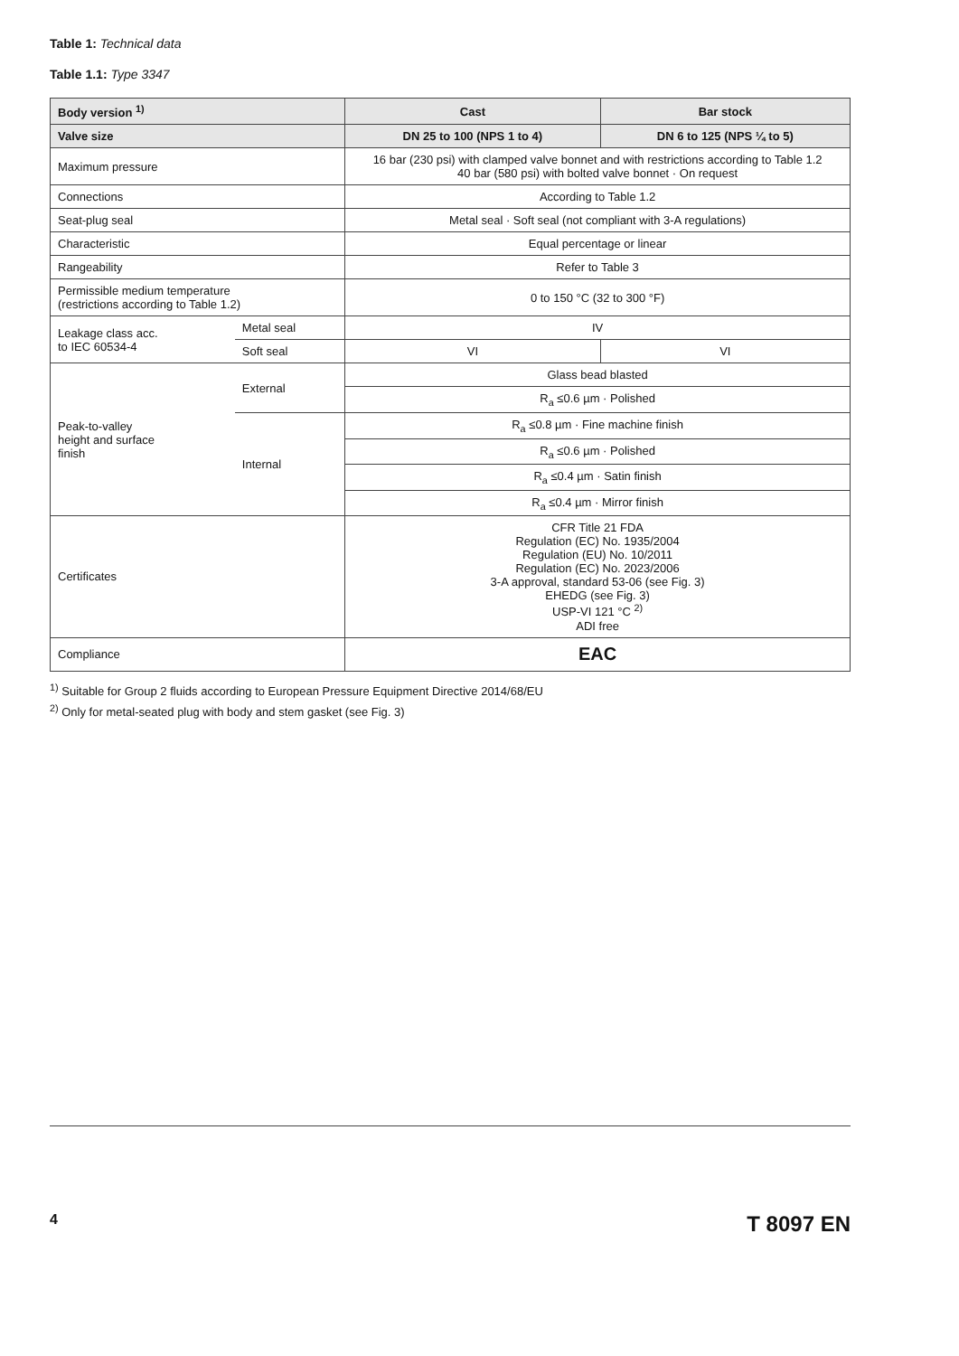Table 1: Technical data
Table 1.1: Type 3347
| Body version <sup>1)</sup> | | Cast | Bar stock |
| --- | --- | --- | --- |
| Valve size | | DN 25 to 100 (NPS 1 to 4) | DN 6 to 125 (NPS ¼ to 5) |
| Maximum pressure | | 16 bar (230 psi) with clamped valve bonnet and with restrictions according to Table 1.2 40 bar (580 psi) with bolted valve bonnet · On request | |
| Connections | | According to Table 1.2 | |
| Seat-plug seal | | Metal seal · Soft seal (not compliant with 3-A regulations) | |
| Characteristic | | Equal percentage or linear | |
| Rangeability | | Refer to Table 3 | |
| Permissible medium temperature (restrictions according to Table 1.2) | | 0 to 150 °C (32 to 300 °F) | |
| Leakage class acc. to IEC 60534-4 | Metal seal | IV | |
| | Soft seal | VI | VI |
| Peak-to-valley height and surface finish | External | Glass bead blasted | |
| | | R<sub>a</sub> ≤0.6 µm · Polished | |
| | Internal | R<sub>a</sub> ≤0.8 µm · Fine machine finish | |
| | | R<sub>a</sub> ≤0.6 µm · Polished | |
| | | R<sub>a</sub> ≤0.4 µm · Satin finish | |
| | | R<sub>a</sub> ≤0.4 µm · Mirror finish | |
| Certificates | | CFR Title 21 FDA Regulation (EC) No. 1935/2004 Regulation (EU) No. 10/2011 Regulation (EC) No. 2023/2006 3-A approval, standard 53-06 (see Fig. 3) EHEDG (see Fig. 3) USP-VI 121 °C <sup>2)</sup> ADI free | |
| Compliance | | EAC | |
<sup>1)</sup> Suitable for Group 2 fluids according to European Pressure Equipment Directive 2014/68/EU
<sup>2)</sup> Only for metal-seated plug with body and stem gasket (see Fig. 3)
4 T 8097 EN